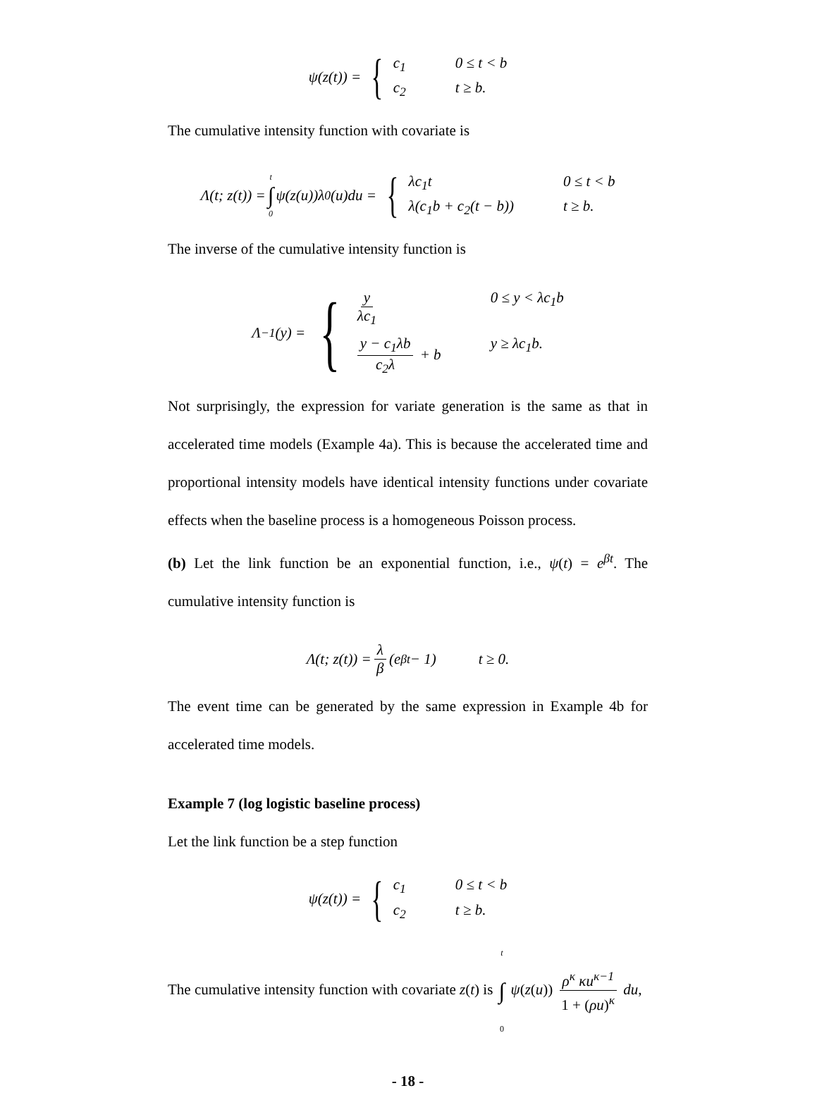ψ(z(t)) = {
c<sub>1</sub> 0 ≤ t < b c<sub>2</sub> t ≥ b.
The cumulative intensity function with covariate is
Λ(t; z(t)) = t ∫ 0 ψ(z(u))λ<sub>0</sub>(u)du = {
λc<sub>1</sub>t 0 ≤ t < b λ(c<sub>1</sub>b + c<sub>2</sub>(t − b)) t ≥ b.
The inverse of the cumulative intensity function is
Λ<sup>−1</sup>(y) = {
y λc<sub>1</sub> 0 ≤ y < λc<sub>1</sub>b y − c<sub>1</sub>λb c<sub>2</sub>λ + b y ≥ λc<sub>1</sub>b.
Not surprisingly, the expression for variate generation is the same as that in accelerated time models (Example 4a). This is because the accelerated time and proportional intensity models have identical intensity functions under covariate effects when the baseline process is a homogeneous Poisson process.
(b) Let the link function be an exponential function, i.e., ψ(t) = e<sup>βt</sup>. The cumulative intensity function is
Λ(t; z(t)) = λ β (e<sup>βt</sup> − 1) t ≥ 0.
The event time can be generated by the same expression in Example 4b for accelerated time models.
Example 7 (log logistic baseline process)
Let the link function be a step function
ψ(z(t)) = {
c<sub>1</sub> 0 ≤ t < b c<sub>2</sub> t ≥ b.
The cumulative intensity function with covariate z(t) is t ∫ 0 ψ(z(u)) ρ<sup>κ</sup> κu<sup>κ−1</sup> 1 + (ρu)<sup>κ</sup> du,
- 18 -